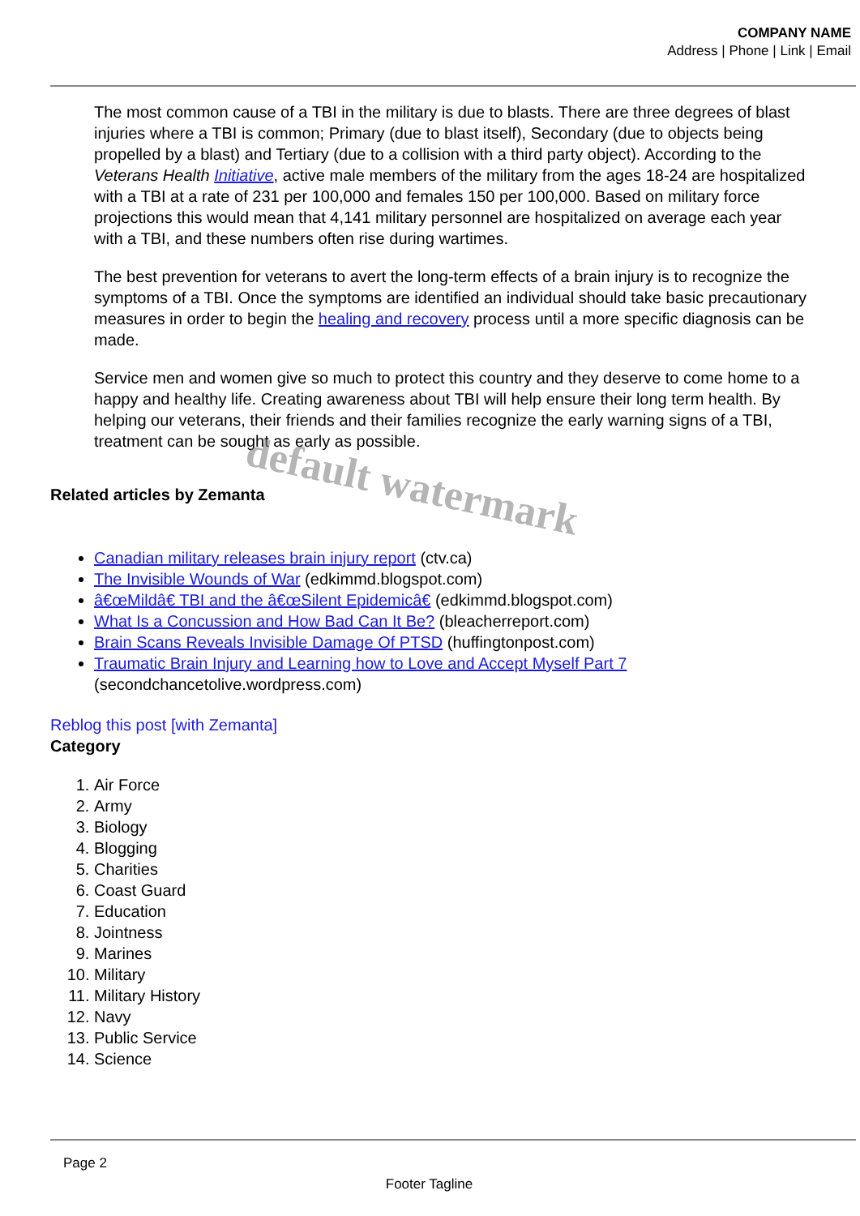COMPANY NAME
Address | Phone | Link | Email
The most common cause of a TBI in the military is due to blasts. There are three degrees of blast injuries where a TBI is common; Primary (due to blast itself), Secondary (due to objects being propelled by a blast) and Tertiary (due to a collision with a third party object). According to the Veterans Health Initiative, active male members of the military from the ages 18-24 are hospitalized with a TBI at a rate of 231 per 100,000 and females 150 per 100,000. Based on military force projections this would mean that 4,141 military personnel are hospitalized on average each year with a TBI, and these numbers often rise during wartimes.
The best prevention for veterans to avert the long-term effects of a brain injury is to recognize the symptoms of a TBI. Once the symptoms are identified an individual should take basic precautionary measures in order to begin the healing and recovery process until a more specific diagnosis can be made.
Service men and women give so much to protect this country and they deserve to come home to a happy and healthy life. Creating awareness about TBI will help ensure their long term health. By helping our veterans, their friends and their families recognize the early warning signs of a TBI, treatment can be sought as early as possible.
Related articles by Zemanta
Canadian military releases brain injury report (ctv.ca)
The Invisible Wounds of War (edkimmd.blogspot.com)
â€œMildâ€ TBI and the â€œSilent Epidemicâ€ (edkimmd.blogspot.com)
What Is a Concussion and How Bad Can It Be? (bleacherreport.com)
Brain Scans Reveals Invisible Damage Of PTSD (huffingtonpost.com)
Traumatic Brain Injury and Learning how to Love and Accept Myself Part 7 (secondchancetolive.wordpress.com)
Reblog this post [with Zemanta]
Category
1. Air Force
2. Army
3. Biology
4. Blogging
5. Charities
6. Coast Guard
7. Education
8. Jointness
9. Marines
10. Military
11. Military History
12. Navy
13. Public Service
14. Science
default watermark
Page 2
Footer Tagline